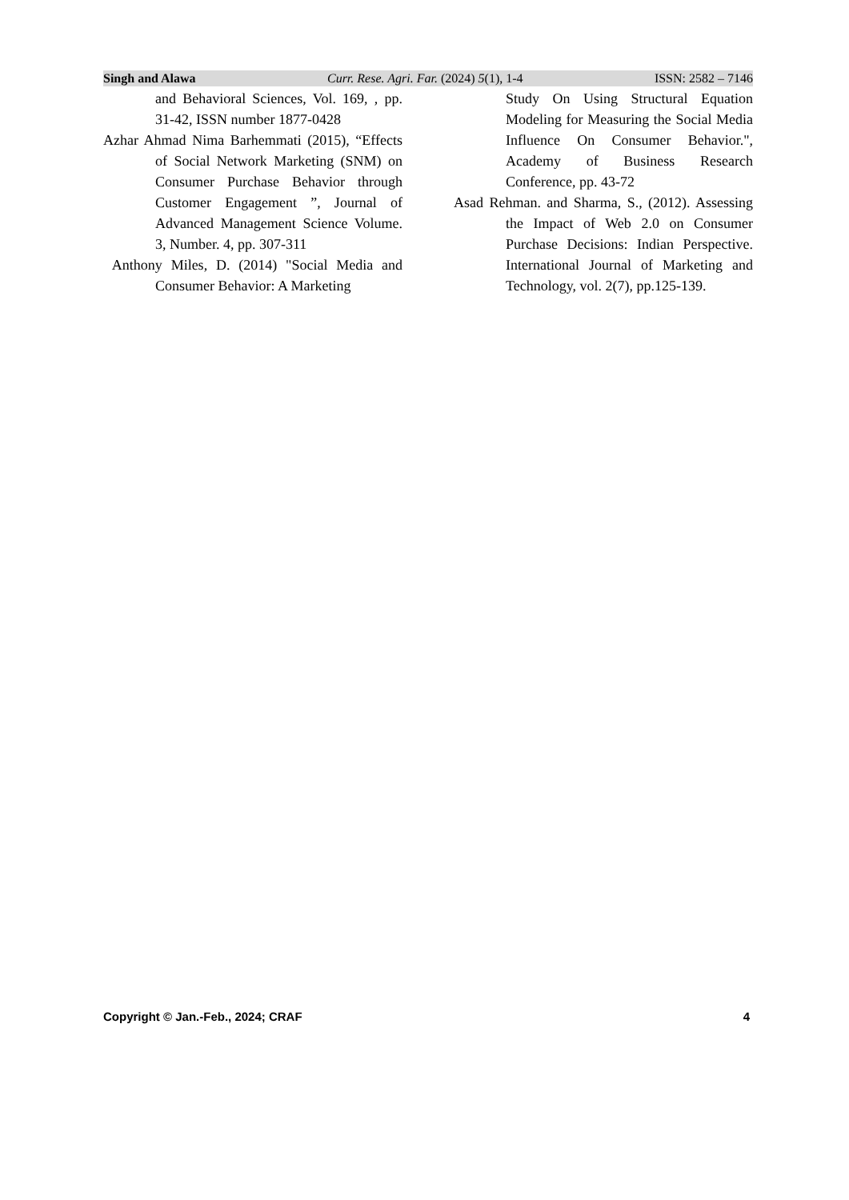Singh and Alawa Curr. Rese. Agri. Far. (2024) 5(1), 1-4 ISSN: 2582 – 7146
and Behavioral Sciences, Vol. 169, , pp. 31-42, ISSN number 1877-0428
Azhar Ahmad Nima Barhemmati (2015), “Effects of Social Network Marketing (SNM) on Consumer Purchase Behavior through Customer Engagement ”, Journal of Advanced Management Science Volume. 3, Number. 4, pp. 307-311
Anthony Miles, D. (2014) "Social Media and Consumer Behavior: A Marketing
Study On Using Structural Equation Modeling for Measuring the Social Media Influence On Consumer Behavior.", Academy of Business Research Conference, pp. 43-72
Asad Rehman. and Sharma, S., (2012). Assessing the Impact of Web 2.0 on Consumer Purchase Decisions: Indian Perspective. International Journal of Marketing and Technology, vol. 2(7), pp.125-139.
Copyright © Jan.-Feb., 2024; CRAF 4